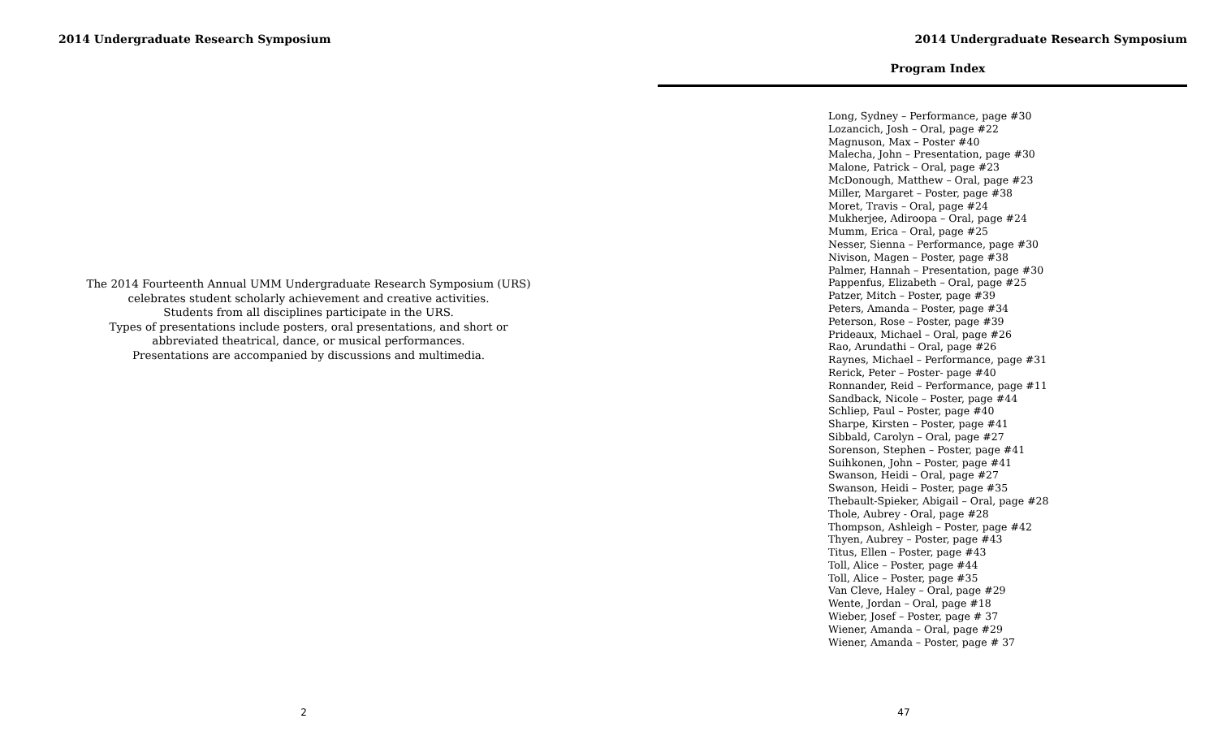2014 Undergraduate Research Symposium
The 2014 Fourteenth Annual UMM Undergraduate Research Symposium (URS)
celebrates student scholarly achievement and creative activities.
Students from all disciplines participate in the URS.
Types of presentations include posters, oral presentations, and short or
abbreviated theatrical, dance, or musical performances.
Presentations are accompanied by discussions and multimedia.
2
2014 Undergraduate Research Symposium
Program Index
Long, Sydney – Performance, page #30
Lozancich, Josh – Oral, page #22
Magnuson, Max – Poster #40
Malecha, John – Presentation, page #30
Malone, Patrick – Oral, page #23
McDonough, Matthew – Oral, page #23
Miller, Margaret – Poster, page #38
Moret, Travis – Oral, page #24
Mukherjee, Adiroopa – Oral, page #24
Mumm, Erica – Oral, page #25
Nesser, Sienna – Performance, page #30
Nivison, Magen – Poster, page #38
Palmer, Hannah – Presentation, page #30
Pappenfus, Elizabeth – Oral, page #25
Patzer, Mitch – Poster, page #39
Peters, Amanda – Poster, page #34
Peterson, Rose – Poster, page #39
Prideaux, Michael – Oral, page #26
Rao, Arundathi – Oral, page #26
Raynes, Michael – Performance, page #31
Rerick, Peter – Poster- page #40
Ronnander, Reid – Performance, page #11
Sandback, Nicole – Poster, page #44
Schliep, Paul – Poster, page #40
Sharpe, Kirsten – Poster, page #41
Sibbald, Carolyn – Oral, page #27
Sorenson, Stephen – Poster, page #41
Suihkonen, John – Poster, page #41
Swanson, Heidi – Oral, page #27
Swanson, Heidi – Poster, page #35
Thebault-Spieker, Abigail – Oral, page #28
Thole, Aubrey - Oral, page #28
Thompson, Ashleigh – Poster, page #42
Thyen, Aubrey – Poster, page #43
Titus, Ellen – Poster, page #43
Toll, Alice – Poster, page #44
Toll, Alice – Poster, page #35
Van Cleve, Haley – Oral, page #29
Wente, Jordan – Oral, page #18
Wieber, Josef – Poster, page # 37
Wiener, Amanda – Oral, page #29
Wiener, Amanda – Poster, page # 37
47